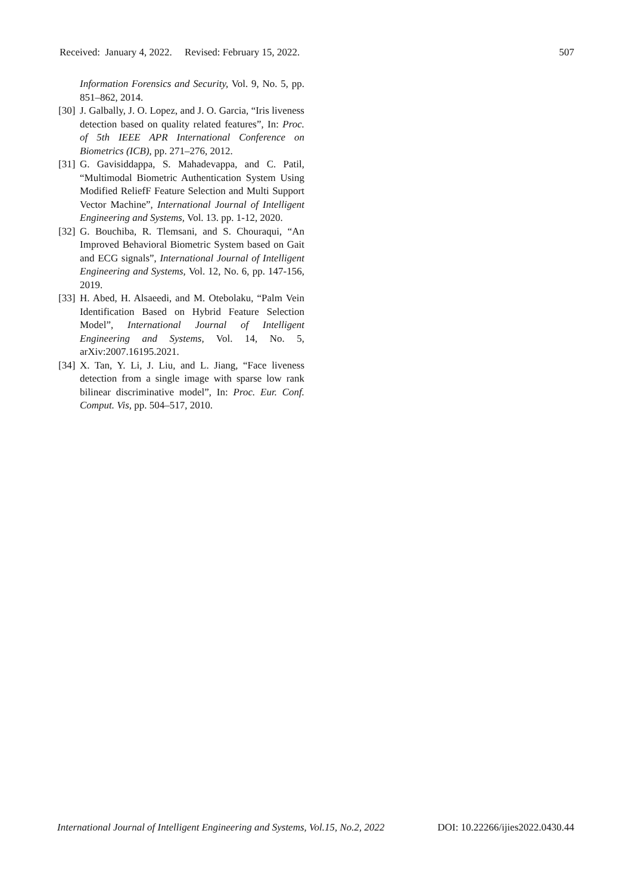Received: January 4, 2022. Revised: February 15, 2022. 507
Information Forensics and Security, Vol. 9, No. 5, pp. 851–862, 2014.
[30] J. Galbally, J. O. Lopez, and J. O. Garcia, “Iris liveness detection based on quality related features”, In: Proc. of 5th IEEE APR International Conference on Biometrics (ICB), pp. 271–276, 2012.
[31] G. Gavisiddappa, S. Mahadevappa, and C. Patil, “Multimodal Biometric Authentication System Using Modified ReliefF Feature Selection and Multi Support Vector Machine”, International Journal of Intelligent Engineering and Systems, Vol. 13. pp. 1-12, 2020.
[32] G. Bouchiba, R. Tlemsani, and S. Chouraqui, “An Improved Behavioral Biometric System based on Gait and ECG signals”, International Journal of Intelligent Engineering and Systems, Vol. 12, No. 6, pp. 147-156, 2019.
[33] H. Abed, H. Alsaeedi, and M. Otebolaku, “Palm Vein Identification Based on Hybrid Feature Selection Model”, International Journal of Intelligent Engineering and Systems, Vol. 14, No. 5, arXiv:2007.16195.2021.
[34] X. Tan, Y. Li, J. Liu, and L. Jiang, “Face liveness detection from a single image with sparse low rank bilinear discriminative model”, In: Proc. Eur. Conf. Comput. Vis, pp. 504–517, 2010.
International Journal of Intelligent Engineering and Systems, Vol.15, No.2, 2022 DOI: 10.22266/ijies2022.0430.44